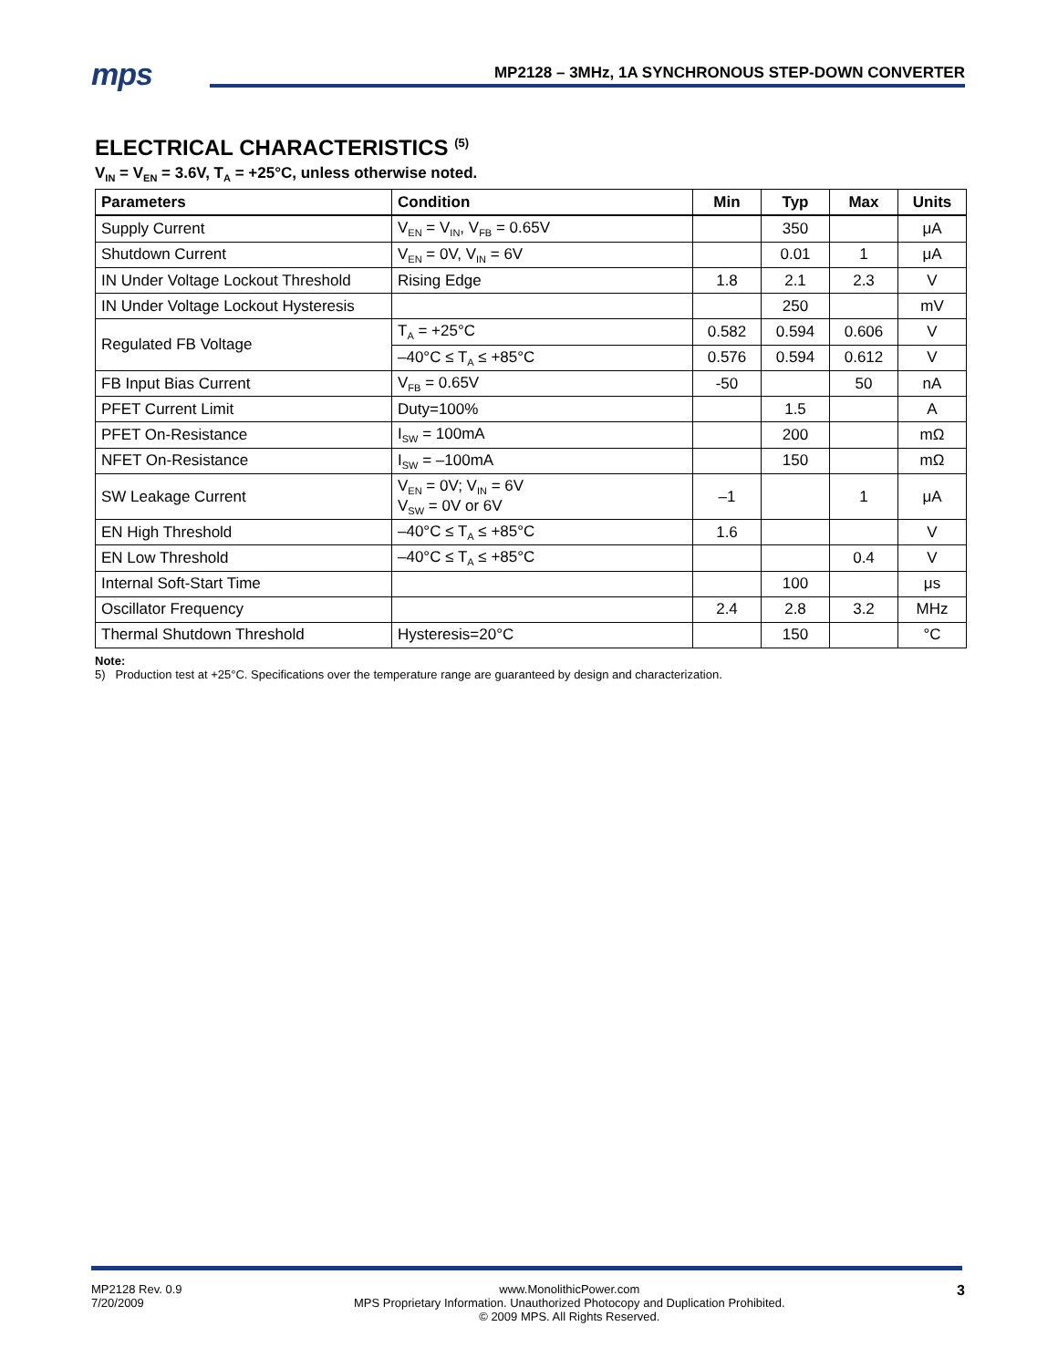mps MP2128 – 3MHz, 1A SYNCHRONOUS STEP-DOWN CONVERTER
ELECTRICAL CHARACTERISTICS <sup>(5)</sup>
V<sub>IN</sub> = V<sub>EN</sub> = 3.6V, T<sub>A</sub> = +25°C, unless otherwise noted.
| Parameters | Condition | Min | Typ | Max | Units |
| --- | --- | --- | --- | --- | --- |
| Supply Current | V<sub>EN</sub> = V<sub>IN</sub>, V<sub>FB</sub> = 0.65V | | 350 | | μA |
| Shutdown Current | V<sub>EN</sub> = 0V, V<sub>IN</sub> = 6V | | 0.01 | 1 | μA |
| IN Under Voltage Lockout Threshold | Rising Edge | 1.8 | 2.1 | 2.3 | V |
| IN Under Voltage Lockout Hysteresis | | | 250 | | mV |
| Regulated FB Voltage | T<sub>A</sub> = +25°C | 0.582 | 0.594 | 0.606 | V |
| | –40°C ≤ T<sub>A</sub> ≤ +85°C | 0.576 | 0.594 | 0.612 | V |
| FB Input Bias Current | V<sub>FB</sub> = 0.65V | -50 | | 50 | nA |
| PFET Current Limit | Duty=100% | | 1.5 | | A |
| PFET On-Resistance | I<sub>SW</sub> = 100mA | | 200 | | mΩ |
| NFET On-Resistance | I<sub>SW</sub> = –100mA | | 150 | | mΩ |
| SW Leakage Current | V<sub>EN</sub> = 0V; V<sub>IN</sub> = 6V V<sub>SW</sub> = 0V or 6V | –1 | | 1 | μA |
| EN High Threshold | –40°C ≤ T<sub>A</sub> ≤ +85°C | 1.6 | | | V |
| EN Low Threshold | –40°C ≤ T<sub>A</sub> ≤ +85°C | | | 0.4 | V |
| Internal Soft-Start Time | | | 100 | | μs |
| Oscillator Frequency | | 2.4 | 2.8 | 3.2 | MHz |
| Thermal Shutdown Threshold | Hysteresis=20°C | | 150 | | °C |
Note:
5) Production test at +25°C. Specifications over the temperature range are guaranteed by design and characterization.
MP2128 Rev. 0.9
7/20/2009
www.MonolithicPower.com
MPS Proprietary Information. Unauthorized Photocopy and Duplication Prohibited.
© 2009 MPS. All Rights Reserved.
3